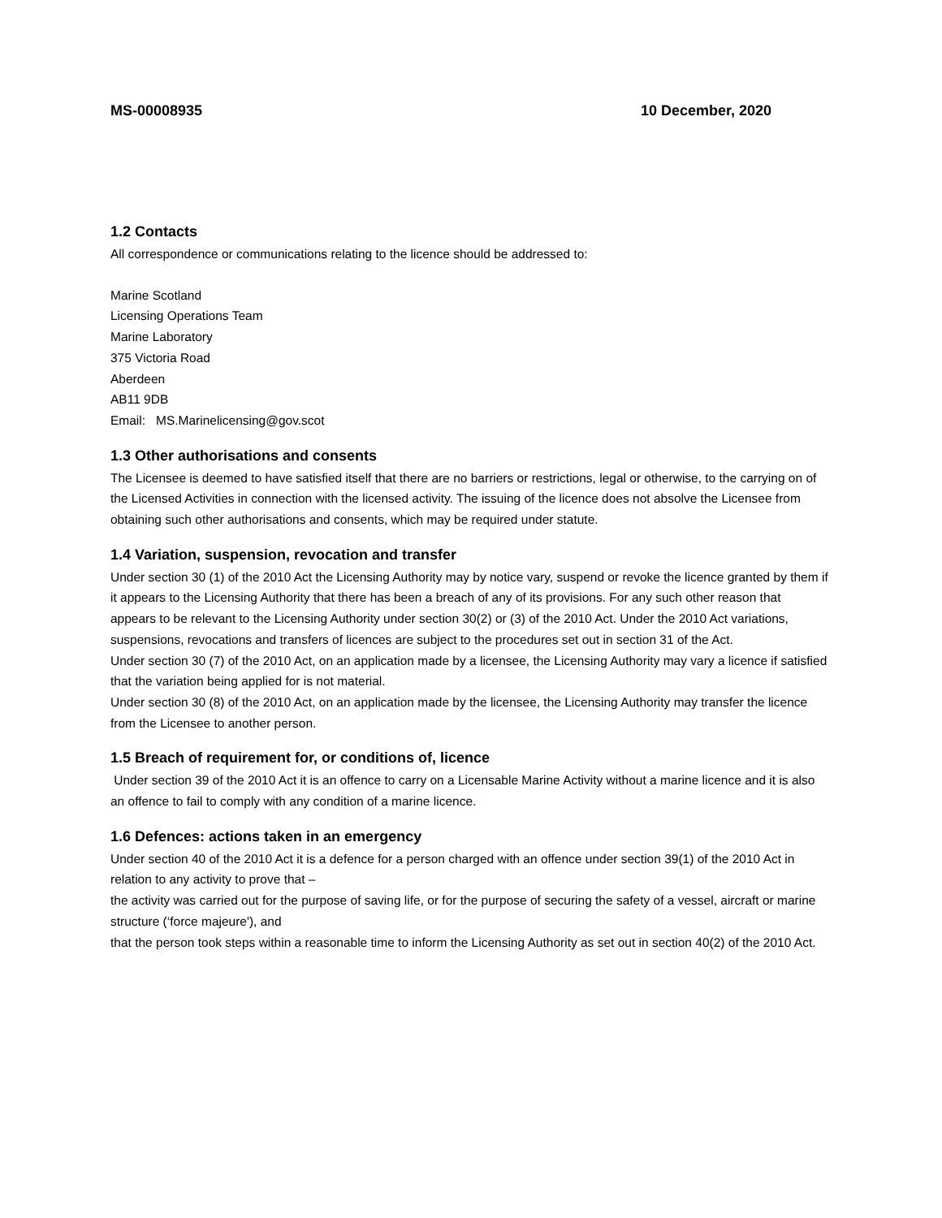MS-00008935 10 December, 2020
1.2 Contacts
All correspondence or communications relating to the licence should be addressed to:
Marine Scotland
Licensing Operations Team
Marine Laboratory
375 Victoria Road
Aberdeen
AB11 9DB
Email: MS.Marinelicensing@gov.scot
1.3 Other authorisations and consents
The Licensee is deemed to have satisfied itself that there are no barriers or restrictions, legal or otherwise, to the carrying on of the Licensed Activities in connection with the licensed activity. The issuing of the licence does not absolve the Licensee from obtaining such other authorisations and consents, which may be required under statute.
1.4 Variation, suspension, revocation and transfer
Under section 30 (1) of the 2010 Act the Licensing Authority may by notice vary, suspend or revoke the licence granted by them if it appears to the Licensing Authority that there has been a breach of any of its provisions. For any such other reason that appears to be relevant to the Licensing Authority under section 30(2) or (3) of the 2010 Act. Under the 2010 Act variations, suspensions, revocations and transfers of licences are subject to the procedures set out in section 31 of the Act.
Under section 30 (7) of the 2010 Act, on an application made by a licensee, the Licensing Authority may vary a licence if satisfied that the variation being applied for is not material.
Under section 30 (8) of the 2010 Act, on an application made by the licensee, the Licensing Authority may transfer the licence from the Licensee to another person.
1.5 Breach of requirement for, or conditions of, licence
Under section 39 of the 2010 Act it is an offence to carry on a Licensable Marine Activity without a marine licence and it is also an offence to fail to comply with any condition of a marine licence.
1.6 Defences: actions taken in an emergency
Under section 40 of the 2010 Act it is a defence for a person charged with an offence under section 39(1) of the 2010 Act in relation to any activity to prove that –
the activity was carried out for the purpose of saving life, or for the purpose of securing the safety of a vessel, aircraft or marine structure (‘force majeure'), and
that the person took steps within a reasonable time to inform the Licensing Authority as set out in section 40(2) of the 2010 Act.